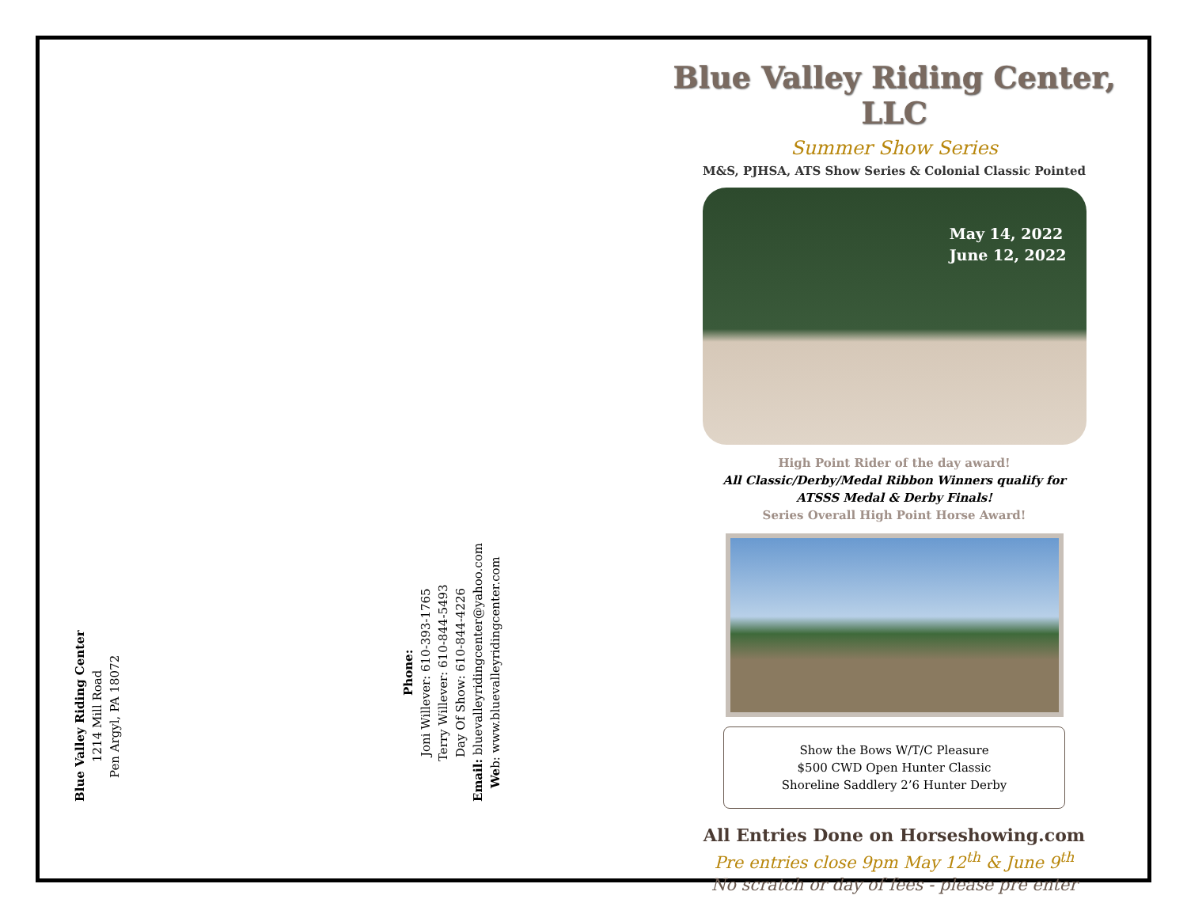Blue Valley Riding Center
1214 Mill Road
Pen Argyl, PA 18072
Phone:
Joni Willever: 610-393-1765
Terry Willever: 610-844-5493
Day Of Show: 610-844-4226
Email: bluevalleyridingcenter@yahoo.com
Web: www.bluevalleyridingcenter.com
Blue Valley Riding Center, LLC
Summer Show Series
M&S, PJHSA, ATS Show Series & Colonial Classic Pointed
May 14, 2022
June 12, 2022
High Point Rider of the day award!
All Classic/Derby/Medal Ribbon Winners qualify for
ATSSS Medal & Derby Finals!
Series Overall High Point Horse Award!
Show the Bows W/T/C Pleasure
$500 CWD Open Hunter Classic
Shoreline Saddlery 2’6 Hunter Derby
All Entries Done on Horseshowing.com
Pre entries close 9pm May 12<sup>th</sup> & June 9<sup>th</sup>
No scratch or day of fees - please pre enter